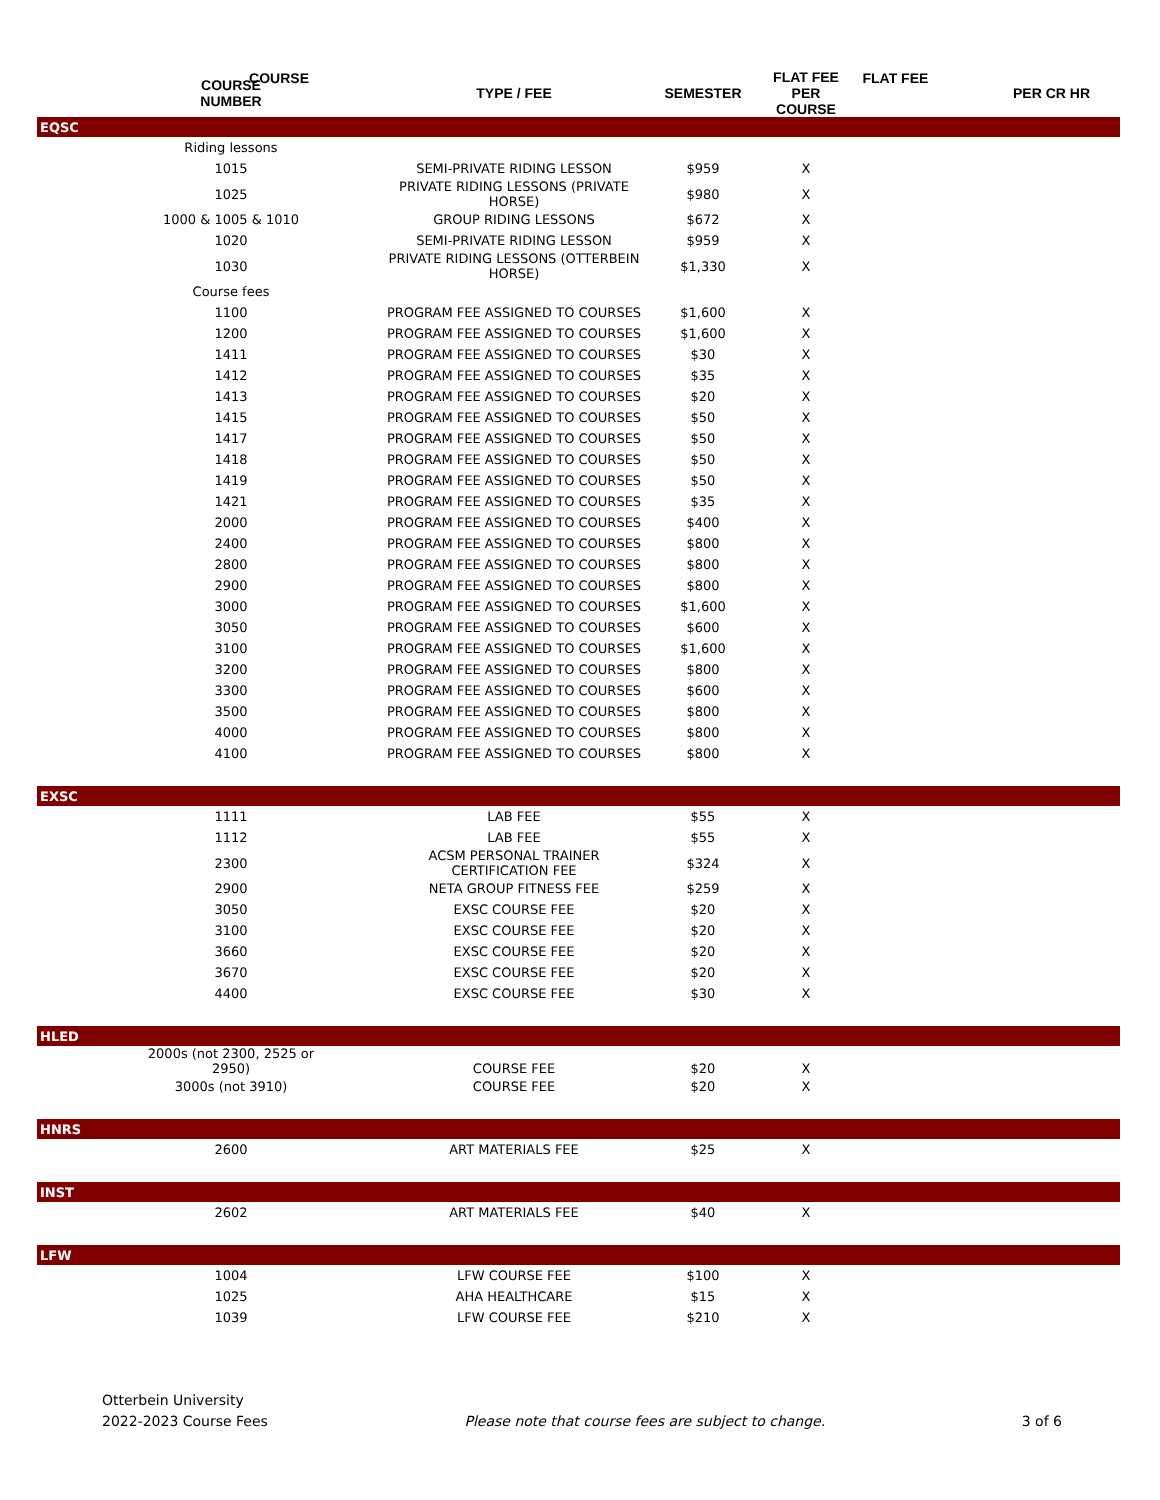| COURSE | | | FLAT FEE | |
| --- | --- | --- | --- | --- |
| | COURSE NUMBER | TYPE / FEE | SEMESTER | FLAT FEE PER COURSE | PER CR HR |
| --- | --- | --- | --- | --- | --- |
| EQSC | | | | | |
| | Riding lessons | | | | |
| | 1015 | SEMI-PRIVATE RIDING LESSON | $959 | X | |
| | 1025 | PRIVATE RIDING LESSONS (PRIVATE HORSE) | $980 | X | |
| | 1000 & 1005 & 1010 | GROUP RIDING LESSONS | $672 | X | |
| | 1020 | SEMI-PRIVATE RIDING LESSON | $959 | X | |
| | 1030 | PRIVATE RIDING LESSONS (OTTERBEIN HORSE) | $1,330 | X | |
| | Course fees | | | | |
| | 1100 | PROGRAM FEE ASSIGNED TO COURSES | $1,600 | X | |
| | 1200 | PROGRAM FEE ASSIGNED TO COURSES | $1,600 | X | |
| | 1411 | PROGRAM FEE ASSIGNED TO COURSES | $30 | X | |
| | 1412 | PROGRAM FEE ASSIGNED TO COURSES | $35 | X | |
| | 1413 | PROGRAM FEE ASSIGNED TO COURSES | $20 | X | |
| | 1415 | PROGRAM FEE ASSIGNED TO COURSES | $50 | X | |
| | 1417 | PROGRAM FEE ASSIGNED TO COURSES | $50 | X | |
| | 1418 | PROGRAM FEE ASSIGNED TO COURSES | $50 | X | |
| | 1419 | PROGRAM FEE ASSIGNED TO COURSES | $50 | X | |
| | 1421 | PROGRAM FEE ASSIGNED TO COURSES | $35 | X | |
| | 2000 | PROGRAM FEE ASSIGNED TO COURSES | $400 | X | |
| | 2400 | PROGRAM FEE ASSIGNED TO COURSES | $800 | X | |
| | 2800 | PROGRAM FEE ASSIGNED TO COURSES | $800 | X | |
| | 2900 | PROGRAM FEE ASSIGNED TO COURSES | $800 | X | |
| | 3000 | PROGRAM FEE ASSIGNED TO COURSES | $1,600 | X | |
| | 3050 | PROGRAM FEE ASSIGNED TO COURSES | $600 | X | |
| | 3100 | PROGRAM FEE ASSIGNED TO COURSES | $1,600 | X | |
| | 3200 | PROGRAM FEE ASSIGNED TO COURSES | $800 | X | |
| | 3300 | PROGRAM FEE ASSIGNED TO COURSES | $600 | X | |
| | 3500 | PROGRAM FEE ASSIGNED TO COURSES | $800 | X | |
| | 4000 | PROGRAM FEE ASSIGNED TO COURSES | $800 | X | |
| | 4100 | PROGRAM FEE ASSIGNED TO COURSES | $800 | X | |
| EXSC | | | | | |
| | 1111 | LAB FEE | $55 | X | |
| | 1112 | LAB FEE | $55 | X | |
| | 2300 | ACSM PERSONAL TRAINER CERTIFICATION FEE | $324 | X | |
| | 2900 | NETA GROUP FITNESS FEE | $259 | X | |
| | 3050 | EXSC COURSE FEE | $20 | X | |
| | 3100 | EXSC COURSE FEE | $20 | X | |
| | 3660 | EXSC COURSE FEE | $20 | X | |
| | 3670 | EXSC COURSE FEE | $20 | X | |
| | 4400 | EXSC COURSE FEE | $30 | X | |
| HLED | | | | | |
| | 2000s (not 2300, 2525 or 2950) | COURSE FEE | $20 | X | |
| | 3000s (not 3910) | COURSE FEE | $20 | X | |
| HNRS | | | | | |
| | 2600 | ART MATERIALS FEE | $25 | X | |
| INST | | | | | |
| | 2602 | ART MATERIALS FEE | $40 | X | |
| LFW | | | | | |
| | 1004 | LFW COURSE FEE | $100 | X | |
| | 1025 | AHA HEALTHCARE | $15 | X | |
| | 1039 | LFW COURSE FEE | $210 | X | |
Otterbein University
2022-2023 Course Fees
Please note that course fees are subject to change.
3 of 6